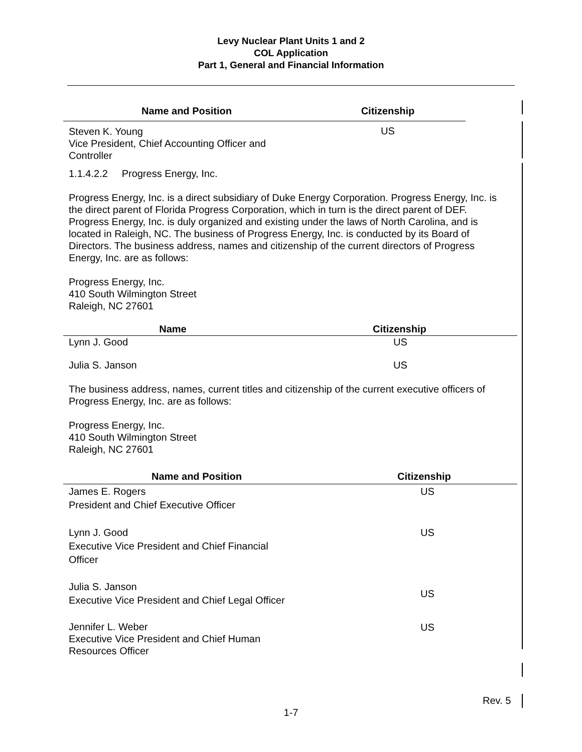Levy Nuclear Plant Units 1 and 2
COL Application
Part 1, General and Financial Information
| Name and Position | Citizenship |
| --- | --- |
| Steven K. Young Vice President, Chief Accounting Officer and Controller | US |
1.1.4.2.2 Progress Energy, Inc.
Progress Energy, Inc. is a direct subsidiary of Duke Energy Corporation. Progress Energy, Inc. is the direct parent of Florida Progress Corporation, which in turn is the direct parent of DEF. Progress Energy, Inc. is duly organized and existing under the laws of North Carolina, and is located in Raleigh, NC. The business of Progress Energy, Inc. is conducted by its Board of Directors. The business address, names and citizenship of the current directors of Progress Energy, Inc. are as follows:
Progress Energy, Inc.
410 South Wilmington Street
Raleigh, NC 27601
| Name | Citizenship |
| --- | --- |
| Lynn J. Good | US |
| Julia S. Janson | US |
The business address, names, current titles and citizenship of the current executive officers of Progress Energy, Inc. are as follows:
Progress Energy, Inc.
410 South Wilmington Street
Raleigh, NC 27601
| Name and Position | Citizenship |
| --- | --- |
| James E. Rogers President and Chief Executive Officer | US |
| Lynn J. Good Executive Vice President and Chief Financial Officer | US |
| Julia S. Janson Executive Vice President and Chief Legal Officer | US |
| Jennifer L. Weber Executive Vice President and Chief Human Resources Officer | US |
Rev. 5
1-7